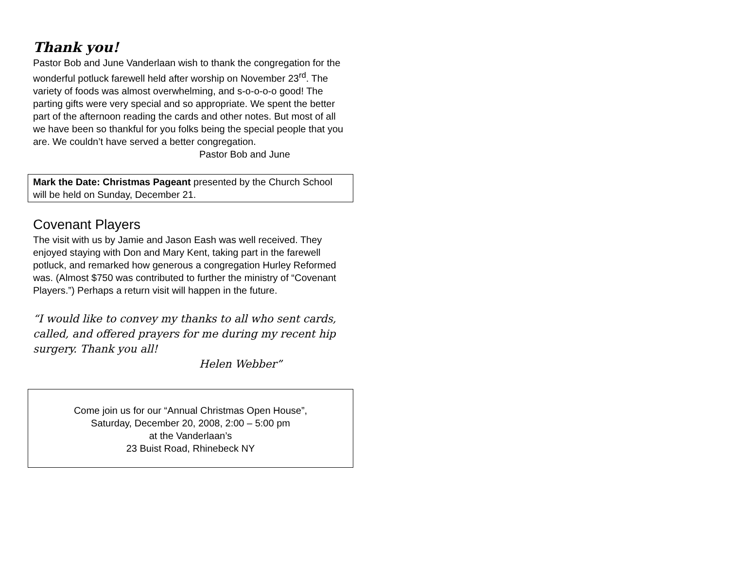Thank you!
Pastor Bob and June Vanderlaan wish to thank the congregation for the wonderful potluck farewell held after worship on November 23<sup>rd</sup>. The variety of foods was almost overwhelming, and s-o-o-o-o good! The parting gifts were very special and so appropriate. We spent the better part of the afternoon reading the cards and other notes. But most of all we have been so thankful for you folks being the special people that you are. We couldn’t have served a better congregation.
Pastor Bob and June
Mark the Date: Christmas Pageant presented by the Church School will be held on Sunday, December 21.
Covenant Players
The visit with us by Jamie and Jason Eash was well received. They enjoyed staying with Don and Mary Kent, taking part in the farewell potluck, and remarked how generous a congregation Hurley Reformed was. (Almost $750 was contributed to further the ministry of “Covenant Players.”) Perhaps a return visit will happen in the future.
“I would like to convey my thanks to all who sent cards, called, and offered prayers for me during my recent hip surgery. Thank you all!
Helen Webber”
Come join us for our “Annual Christmas Open House”,
Saturday, December 20, 2008, 2:00 – 5:00 pm
at the Vanderlaan’s
23 Buist Road, Rhinebeck NY